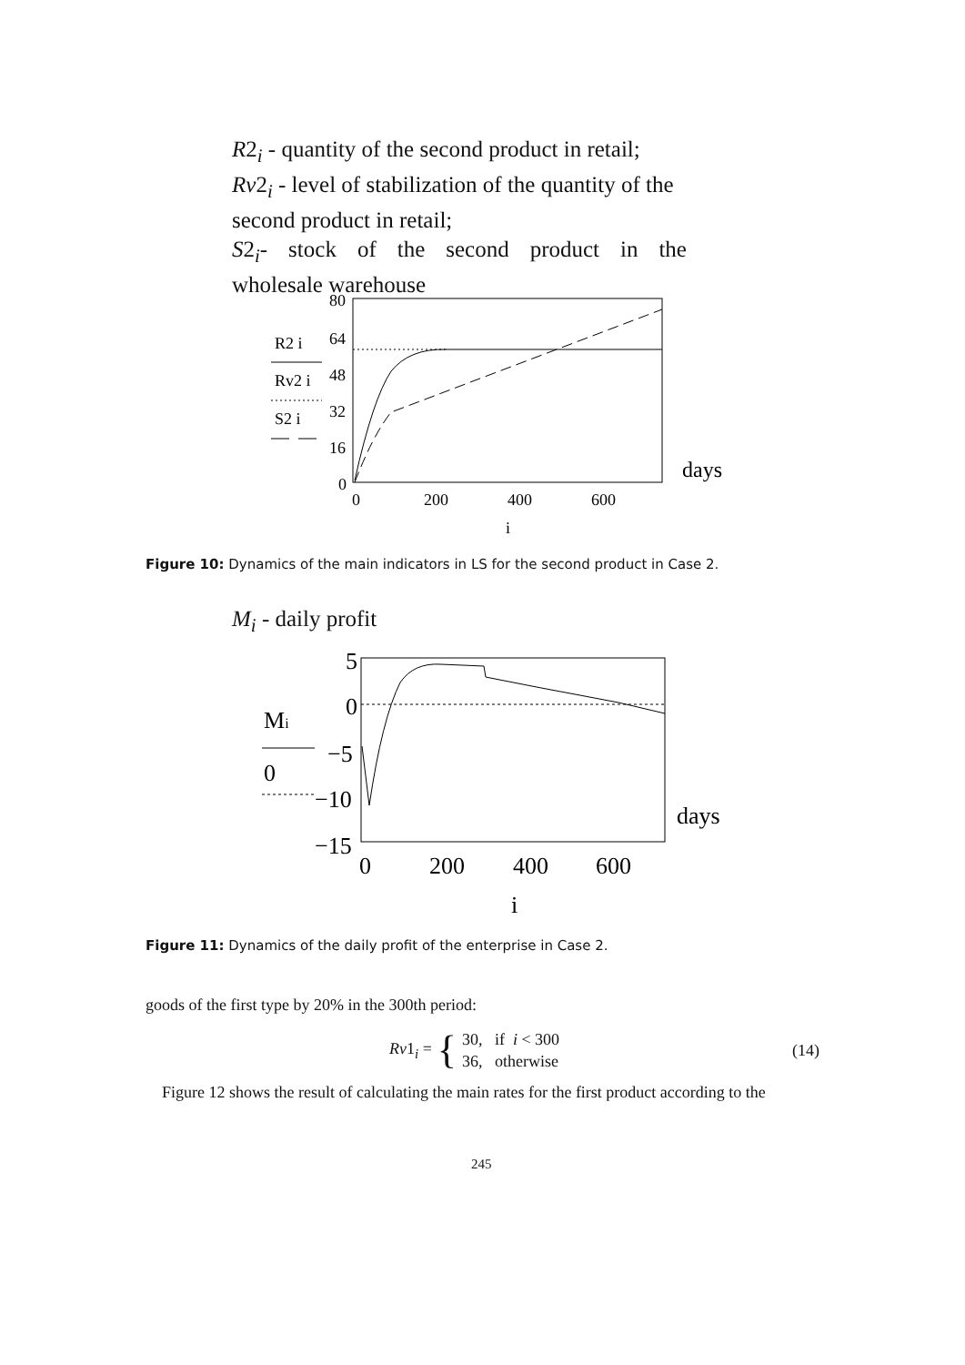R2<sub>i</sub> - quantity of the second product in retail;
Rv2<sub>i</sub> - level of stabilization of the quantity of the second product in retail;
S2<sub>i</sub>- stock of the second product in the
wholesale warehouse
R2 i
Rv2 i
S2 i
80
64
48
32
16
0
0
200
400
600
days
i
Figure 10: Dynamics of the main indicators in LS for the second product in Case 2.
M<sub>i</sub> - daily profit
Mi
0
5
0
−5
−10
−15
0
200
400
600
days
i
Figure 11: Dynamics of the daily profit of the enterprise in Case 2.
goods of the first type by 20% in the 300th period:
Rv1<sub>i</sub> = { 30, if i < 300
36, otherwise
(14)
Figure 12 shows the result of calculating the main rates for the first product according to the
245